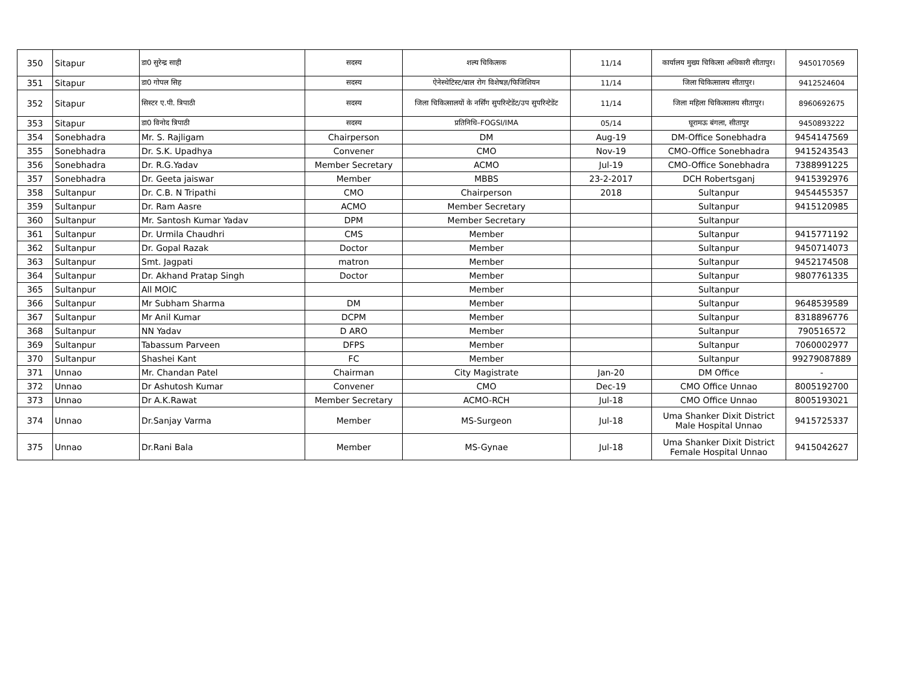| 350 | Sitapur | डा0 सुरेन्द्र साही | सदस्य | शल्य चिकित्सक | 11/14 | कार्यालय मुख्य चिकित्सा अधिकारी सीतापुर। | 9450170569 |
| 351 | Sitapur | डा0 गोपल सिह | सदस्य | ऐनेस्थेटिस्ट/बाल रोग विशेषज्ञ/फिजिशियन | 11/14 | जिला चिकित्सालय सीतापुर। | 9412524604 |
| 352 | Sitapur | सिस्टर ए.पी. त्रिपाठी | सदस्य | जिला चिकित्सालयों के नर्सिंग सुपरिन्टेडेंट/उप सुपरिन्टेडेंट | 11/14 | जिला महिला चिकित्सालय सीतापुर। | 8960692675 |
| 353 | Sitapur | डा0 विनोद त्रिपाठी | सदस्य | प्रतिनिधि–FOGSI/IMA | 05/14 | घूरामऊ बंगला, सीतापुर | 9450893222 |
| 354 | Sonebhadra | Mr. S. Rajligam | Chairperson | DM | Aug-19 | DM-Office Sonebhadra | 9454147569 |
| 355 | Sonebhadra | Dr. S.K. Upadhya | Convener | CMO | Nov-19 | CMO-Office Sonebhadra | 9415243543 |
| 356 | Sonebhadra | Dr. R.G.Yadav | Member Secretary | ACMO | Jul-19 | CMO-Office Sonebhadra | 7388991225 |
| 357 | Sonebhadra | Dr. Geeta jaiswar | Member | MBBS | 23-2-2017 | DCH Robertsganj | 9415392976 |
| 358 | Sultanpur | Dr. C.B. N Tripathi | CMO | Chairperson | 2018 | Sultanpur | 9454455357 |
| 359 | Sultanpur | Dr. Ram Aasre | ACMO | Member Secretary | | Sultanpur | 9415120985 |
| 360 | Sultanpur | Mr. Santosh Kumar Yadav | DPM | Member Secretary | | Sultanpur | |
| 361 | Sultanpur | Dr. Urmila Chaudhri | CMS | Member | | Sultanpur | 9415771192 |
| 362 | Sultanpur | Dr. Gopal Razak | Doctor | Member | | Sultanpur | 9450714073 |
| 363 | Sultanpur | Smt. Jagpati | matron | Member | | Sultanpur | 9452174508 |
| 364 | Sultanpur | Dr. Akhand Pratap Singh | Doctor | Member | | Sultanpur | 9807761335 |
| 365 | Sultanpur | All MOIC | | Member | | Sultanpur | |
| 366 | Sultanpur | Mr Subham Sharma | DM | Member | | Sultanpur | 9648539589 |
| 367 | Sultanpur | Mr Anil Kumar | DCPM | Member | | Sultanpur | 8318896776 |
| 368 | Sultanpur | NN Yadav | D ARO | Member | | Sultanpur | 790516572 |
| 369 | Sultanpur | Tabassum Parveen | DFPS | Member | | Sultanpur | 7060002977 |
| 370 | Sultanpur | Shashei Kant | FC | Member | | Sultanpur | 99279087889 |
| 371 | Unnao | Mr. Chandan Patel | Chairman | City Magistrate | Jan-20 | DM Office | - |
| 372 | Unnao | Dr Ashutosh Kumar | Convener | CMO | Dec-19 | CMO Office Unnao | 8005192700 |
| 373 | Unnao | Dr A.K.Rawat | Member Secretary | ACMO-RCH | Jul-18 | CMO Office Unnao | 8005193021 |
| 374 | Unnao | Dr.Sanjay Varma | Member | MS-Surgeon | Jul-18 | Uma Shanker Dixit District Male Hospital Unnao | 9415725337 |
| 375 | Unnao | Dr.Rani Bala | Member | MS-Gynae | Jul-18 | Uma Shanker Dixit District Female Hospital Unnao | 9415042627 |